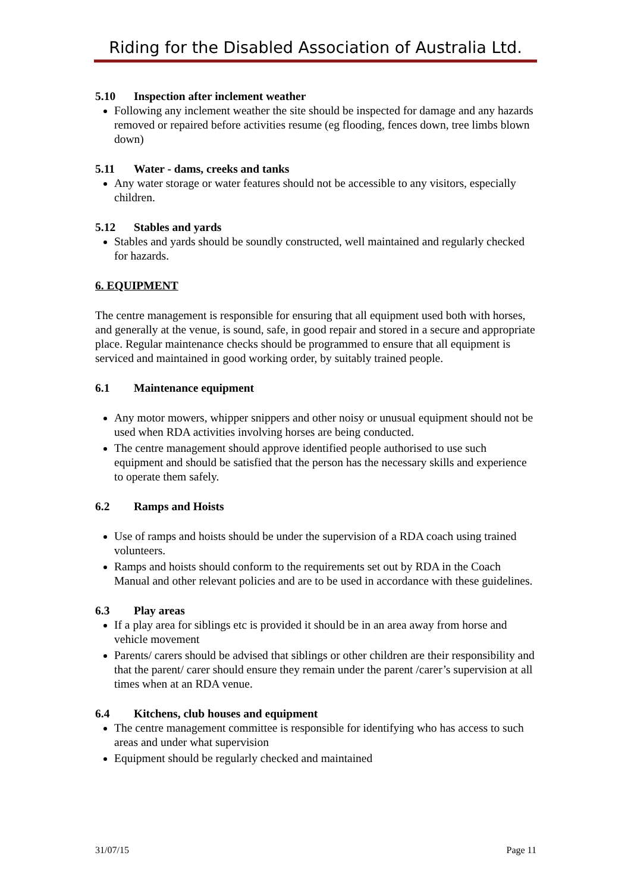Riding for the Disabled Association of Australia Ltd.
5.10 Inspection after inclement weather
Following any inclement weather the site should be inspected for damage and any hazards removed or repaired before activities resume (eg flooding, fences down, tree limbs blown down)
5.11 Water - dams, creeks and tanks
Any water storage or water features should not be accessible to any visitors, especially children.
5.12 Stables and yards
Stables and yards should be soundly constructed, well maintained and regularly checked for hazards.
6. EQUIPMENT
The centre management is responsible for ensuring that all equipment used both with horses, and generally at the venue, is sound, safe, in good repair and stored in a secure and appropriate place. Regular maintenance checks should be programmed to ensure that all equipment is serviced and maintained in good working order, by suitably trained people.
6.1 Maintenance equipment
Any motor mowers, whipper snippers and other noisy or unusual equipment should not be used when RDA activities involving horses are being conducted.
The centre management should approve identified people authorised to use such equipment and should be satisfied that the person has the necessary skills and experience to operate them safely.
6.2 Ramps and Hoists
Use of ramps and hoists should be under the supervision of a RDA coach using trained volunteers.
Ramps and hoists should conform to the requirements set out by RDA in the Coach Manual and other relevant policies and are to be used in accordance with these guidelines.
6.3 Play areas
If a play area for siblings etc is provided it should be in an area away from horse and vehicle movement
Parents/ carers should be advised that siblings or other children are their responsibility and that the parent/ carer should ensure they remain under the parent /carer’s supervision at all times when at an RDA venue.
6.4 Kitchens, club houses and equipment
The centre management committee is responsible for identifying who has access to such areas and under what supervision
Equipment should be regularly checked and maintained
31/07/15 Page 11